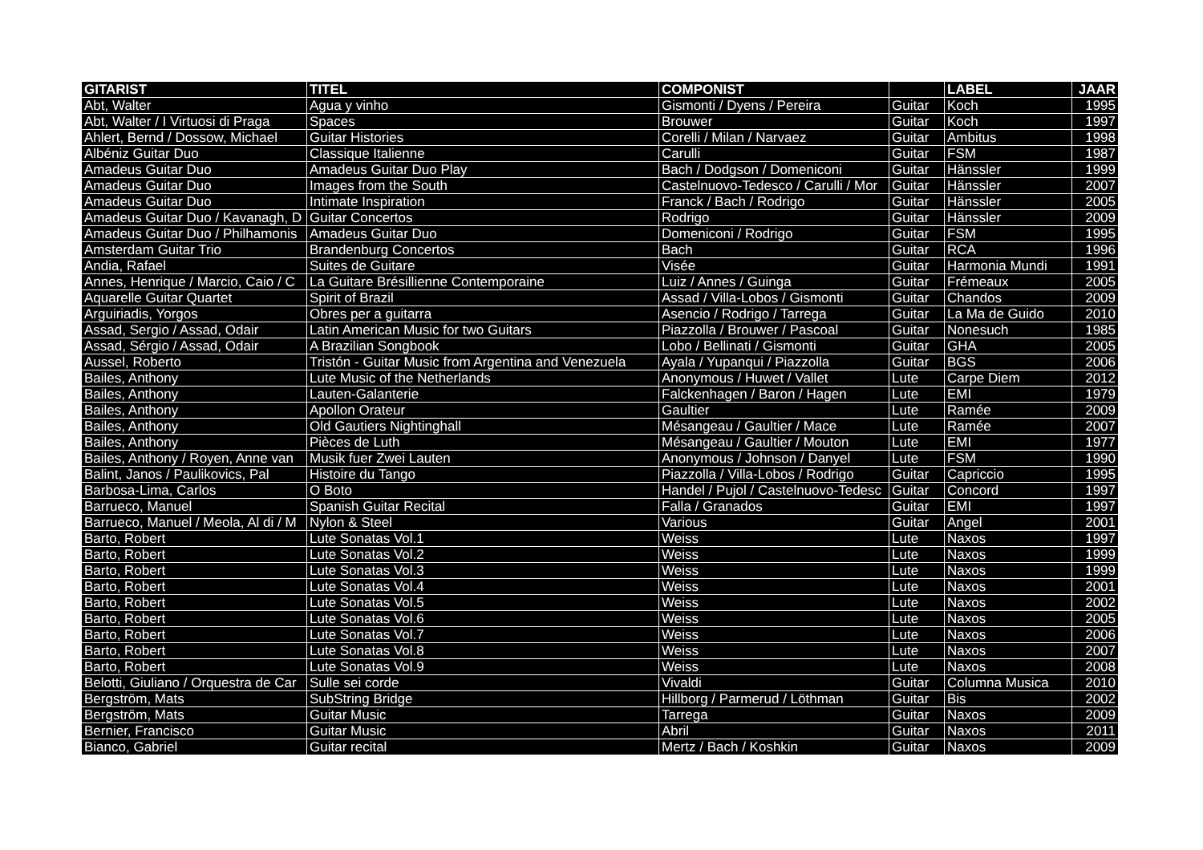| GITARIST | TITEL | COMPONIST | | LABEL | JAAR |
| --- | --- | --- | --- | --- | --- |
| Abt, Walter | Agua y vinho | Gismonti / Dyens / Pereira | Guitar | Koch | 1995 |
| Abt, Walter / I Virtuosi di Praga | Spaces | Brouwer | Guitar | Koch | 1997 |
| Ahlert, Bernd / Dossow, Michael | Guitar Histories | Corelli / Milan / Narvaez | Guitar | Ambitus | 1998 |
| Albéniz Guitar Duo | Classique Italienne | Carulli | Guitar | FSM | 1987 |
| Amadeus Guitar Duo | Amadeus Guitar Duo Play | Bach / Dodgson / Domeniconi | Guitar | Hänssler | 1999 |
| Amadeus Guitar Duo | Images from the South | Castelnuovo-Tedesco / Carulli / Mor | Guitar | Hänssler | 2007 |
| Amadeus Guitar Duo | Intimate Inspiration | Franck / Bach / Rodrigo | Guitar | Hänssler | 2005 |
| Amadeus Guitar Duo / Kavanagh, D | Guitar Concertos | Rodrigo | Guitar | Hänssler | 2009 |
| Amadeus Guitar Duo / Philhamonis | Amadeus Guitar Duo | Domeniconi / Rodrigo | Guitar | FSM | 1995 |
| Amsterdam Guitar Trio | Brandenburg Concertos | Bach | Guitar | RCA | 1996 |
| Andia, Rafael | Suites de Guitare | Visée | Guitar | Harmonia Mundi | 1991 |
| Annes, Henrique / Marcio, Caio / C | La Guitare Brésillienne Contemporaine | Luiz / Annes / Guinga | Guitar | Frémeaux | 2005 |
| Aquarelle Guitar Quartet | Spirit of Brazil | Assad / Villa-Lobos / Gismonti | Guitar | Chandos | 2009 |
| Arguiriadis, Yorgos | Obres per a guitarra | Asencio / Rodrigo / Tarrega | Guitar | La Ma de Guido | 2010 |
| Assad, Sergio / Assad, Odair | Latin American Music for two Guitars | Piazzolla / Brouwer / Pascoal | Guitar | Nonesuch | 1985 |
| Assad, Sérgio / Assad, Odair | A Brazilian Songbook | Lobo / Bellinati / Gismonti | Guitar | GHA | 2005 |
| Aussel, Roberto | Tristón - Guitar Music from Argentina and Venezuela | Ayala / Yupanqui / Piazzolla | Guitar | BGS | 2006 |
| Bailes, Anthony | Lute Music of the Netherlands | Anonymous / Huwet / Vallet | Lute | Carpe Diem | 2012 |
| Bailes, Anthony | Lauten-Galanterie | Falckenhagen / Baron / Hagen | Lute | EMI | 1979 |
| Bailes, Anthony | Apollon Orateur | Gaultier | Lute | Ramée | 2009 |
| Bailes, Anthony | Old Gautiers Nightinghall | Mésangeau / Gaultier / Mace | Lute | Ramée | 2007 |
| Bailes, Anthony | Pièces de Luth | Mésangeau / Gaultier / Mouton | Lute | EMI | 1977 |
| Bailes, Anthony / Royen, Anne van | Musik fuer Zwei Lauten | Anonymous / Johnson / Danyel | Lute | FSM | 1990 |
| Balint, Janos / Paulikovics, Pal | Histoire du Tango | Piazzolla / Villa-Lobos / Rodrigo | Guitar | Capriccio | 1995 |
| Barbosa-Lima, Carlos | O Boto | Handel / Pujol / Castelnuovo-Tedesc | Guitar | Concord | 1997 |
| Barrueco, Manuel | Spanish Guitar Recital | Falla / Granados | Guitar | EMI | 1997 |
| Barrueco, Manuel / Meola, Al di / M | Nylon & Steel | Various | Guitar | Angel | 2001 |
| Barto, Robert | Lute Sonatas Vol.1 | Weiss | Lute | Naxos | 1997 |
| Barto, Robert | Lute Sonatas Vol.2 | Weiss | Lute | Naxos | 1999 |
| Barto, Robert | Lute Sonatas Vol.3 | Weiss | Lute | Naxos | 1999 |
| Barto, Robert | Lute Sonatas Vol.4 | Weiss | Lute | Naxos | 2001 |
| Barto, Robert | Lute Sonatas Vol.5 | Weiss | Lute | Naxos | 2002 |
| Barto, Robert | Lute Sonatas Vol.6 | Weiss | Lute | Naxos | 2005 |
| Barto, Robert | Lute Sonatas Vol.7 | Weiss | Lute | Naxos | 2006 |
| Barto, Robert | Lute Sonatas Vol.8 | Weiss | Lute | Naxos | 2007 |
| Barto, Robert | Lute Sonatas Vol.9 | Weiss | Lute | Naxos | 2008 |
| Belotti, Giuliano / Orquestra de Car | Sulle sei corde | Vivaldi | Guitar | Columna Musica | 2010 |
| Bergström, Mats | SubString Bridge | Hillborg / Parmerud / Löthman | Guitar | Bis | 2002 |
| Bergström, Mats | Guitar Music | Tarrega | Guitar | Naxos | 2009 |
| Bernier, Francisco | Guitar Music | Abril | Guitar | Naxos | 2011 |
| Bianco, Gabriel | Guitar recital | Mertz / Bach / Koshkin | Guitar | Naxos | 2009 |